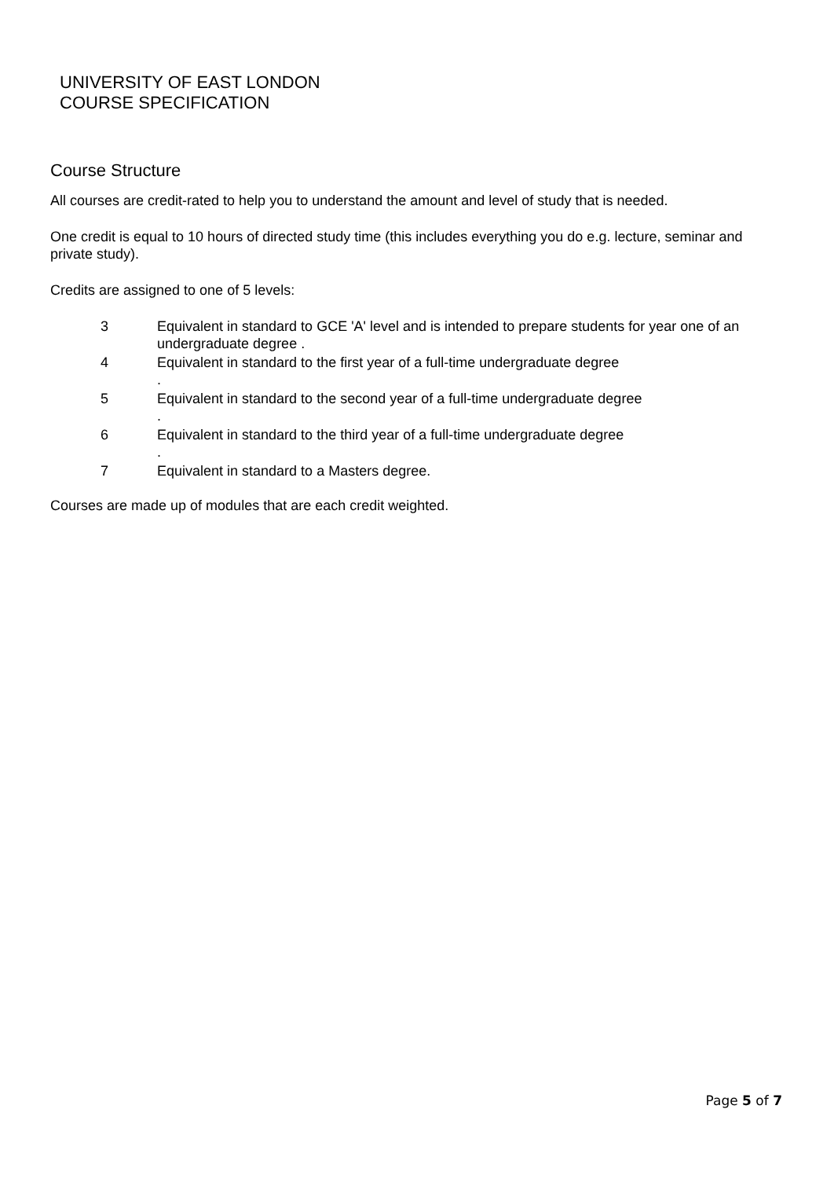UNIVERSITY OF EAST LONDON
COURSE SPECIFICATION
Course Structure
All courses are credit-rated to help you to understand the amount and level of study that is needed.
One credit is equal to 10 hours of directed study time (this includes everything you do e.g. lecture, seminar and private study).
Credits are assigned to one of 5 levels:
| 3 | Equivalent in standard to GCE 'A' level and is intended to prepare students for year one of an undergraduate degree . |
| 4 | Equivalent in standard to the first year of a full-time undergraduate degree . |
| 5 | Equivalent in standard to the second year of a full-time undergraduate degree . |
| 6 | Equivalent in standard to the third year of a full-time undergraduate degree . |
| 7 | Equivalent in standard to a Masters degree. |
Courses are made up of modules that are each credit weighted.
Page 5 of 7